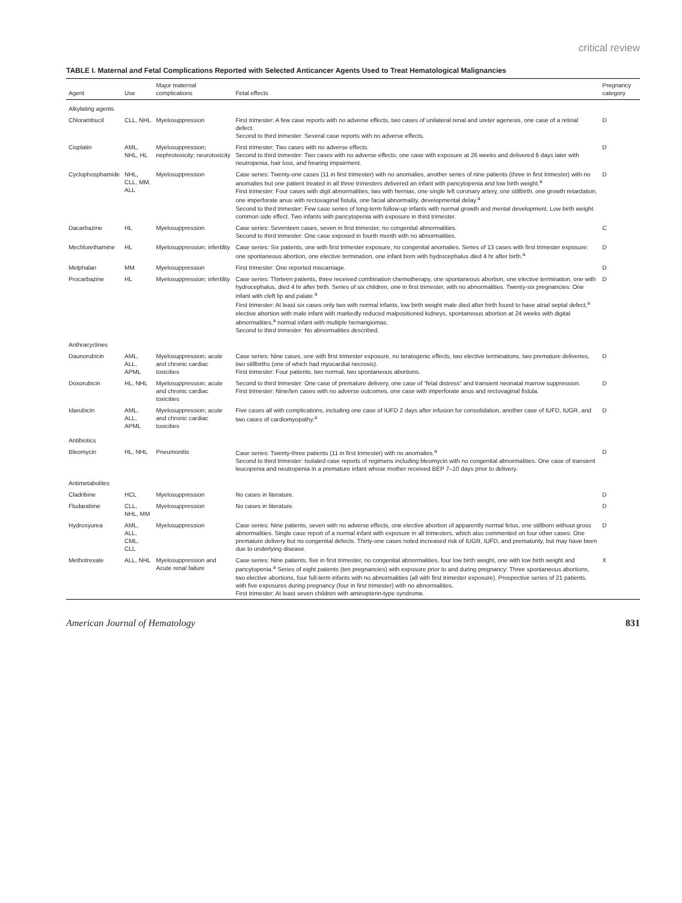critical review
TABLE I. Maternal and Fetal Complications Reported with Selected Anticancer Agents Used to Treat Hematological Malignancies
| Agent | Use | Major maternal complications | Fetal effects | Pregnancy category |
| --- | --- | --- | --- | --- |
| Alkylating agents | | | | |
| Chlorambucil | CLL, NHL | Myelosuppression | First trimester: A few case reports with no adverse effects, two cases of unilateral renal and ureter agenesis, one case of a retinal defect. Second to third trimester: Several case reports with no adverse effects. | D |
| Cisplatin | AML, NHL, HL | Myelosuppression; nephrotoxicity; neurotoxicity | First trimester: Two cases with no adverse effects. Second to third trimester: Two cases with no adverse effects; one case with exposure at 26 weeks and delivered 6 days later with neutropenia, hair loss, and hearing impairment. | D |
| Cyclophosphamide | NHL, CLL, MM, ALL | Myelosuppression | Case series: Twenty-one cases (11 in first trimester) with no anomalies, another series of nine patients (three in first trimester) with no anomalies but one patient treated in all three trimesters delivered an infant with pancytopenia and low birth weight.<sup>a</sup> First trimester: Four cases with digit abnormalities, two with hernias, one single left coronary artery, one stillbirth, one growth retardation, one imperforate anus with rectovaginal fistula, one facial abnormality, developmental delay.<sup>a</sup> Second to third trimester: Few case series of long-term follow-up infants with normal growth and mental development. Low birth weight common side effect. Two infants with pancytopenia with exposure in third trimester. | D |
| Dacarbazine | HL | Myelosuppression | Case series: Seventeen cases, seven in first trimester, no congenital abnormalities. Second to third trimester: One case exposed in fourth month with no abnormalities. | C |
| Mechlorethamine | HL | Myelosuppression; infertility | Case series: Six patients, one with first trimester exposure, no congenital anomalies. Series of 13 cases with first trimester exposure: one spontaneous abortion, one elective termination, one infant born with hydrocephalus died 4 hr after birth.<sup>a</sup> | D |
| Melphalan | MM | Myelosuppression | First trimester: One reported miscarriage. | D |
| Procarbazine | HL | Myelosuppression; infertility | Case series: Thirteen patients, three received combination chemotherapy, one spontaneous abortion, one elective termination, one with hydrocephalus, died 4 hr after birth. Series of six children, one in first trimester, with no abnormalities. Twenty-six pregnancies: One infant with cleft lip and palate.<sup>a</sup> First trimester: At least six cases only two with normal infants, low birth weight male died after birth found to have atrial septal defect,<sup>a</sup> elective abortion with male infant with markedly reduced malpositioned kidneys, spontaneous abortion at 24 weeks with digital abnormalities,<sup>a</sup> normal infant with multiple hemangiomas. Second to third trimester: No abnormalities described. | D |
| Anthracyclines | | | | |
| Daunorubicin | AML, ALL, APML | Myelosuppression; acute and chronic cardiac toxicities | Case series: Nine cases, one with first trimester exposure, no teratogenic effects, two elective terminations, two premature deliveries, two stillbirths (one of which had myocardial necrosis). First trimester: Four patients, two normal, two spontaneous abortions. | D |
| Doxorubicin | HL, NHL | Myelosuppression; acute and chronic cardiac toxicities | Second to third trimester: One case of premature delivery, one case of “fetal distress” and transient neonatal marrow suppression. First trimester: Nine/ten cases with no adverse outcomes, one case with imperforate anus and rectovaginal fistula. | D |
| Idarubicin | AML, ALL, APML | Myelosuppression; acute and chronic cardiac toxicities | Five cases all with complications, including one case of IUFD 2 days after infusion for consolidation, another case of IUFD, IUGR, and two cases of cardiomyopathy.<sup>a</sup> | D |
| Antibiotics | | | | |
| Bleomycin | HL, NHL | Pneumonitis | Case series: Twenty-three patients (11 in first trimester) with no anomalies.<sup>a</sup> Second to third trimester: Isolated case reports of regimens including bleomycin with no congenital abnormalities. One case of transient leucopenia and neutropenia in a premature infant whose mother received BEP 7–10 days prior to delivery. | D |
| Antimetabolites | | | | |
| Cladribine | HCL | Myelosuppression | No cases in literature. | D |
| Fludarabine | CLL, NHL, MM | Myelosuppression | No cases in literature. | D |
| Hydroxyurea | AML, ALL, CML, CLL | Myelosuppression | Case series: Nine patients, seven with no adverse effects, one elective abortion of apparently normal fetus, one stillborn without gross abnormalities. Single case report of a normal infant with exposure in all trimesters, which also commented on four other cases: One premature delivery but no congenital defects. Thirty-one cases noted increased risk of IUGR, IUFD, and prematurity, but may have been due to underlying disease. | D |
| Methotrexate | ALL, NHL | Myelosuppression and Acute renal failure | Case series: Nine patients, five in first trimester, no congenital abnormalities, four low birth weight, one with low birth weight and pancytopenia.<sup>a</sup> Series of eight patients (ten pregnancies) with exposure prior to and during pregnancy: Three spontaneous abortions, two elective abortions, four full-term infants with no abnormalities (all with first trimester exposure). Prospective series of 21 patients, with five exposures during pregnancy (four in first trimester) with no abnormalities. First trimester: At least seven children with aminopterin-type syndrome. | X |
American Journal of Hematology 831